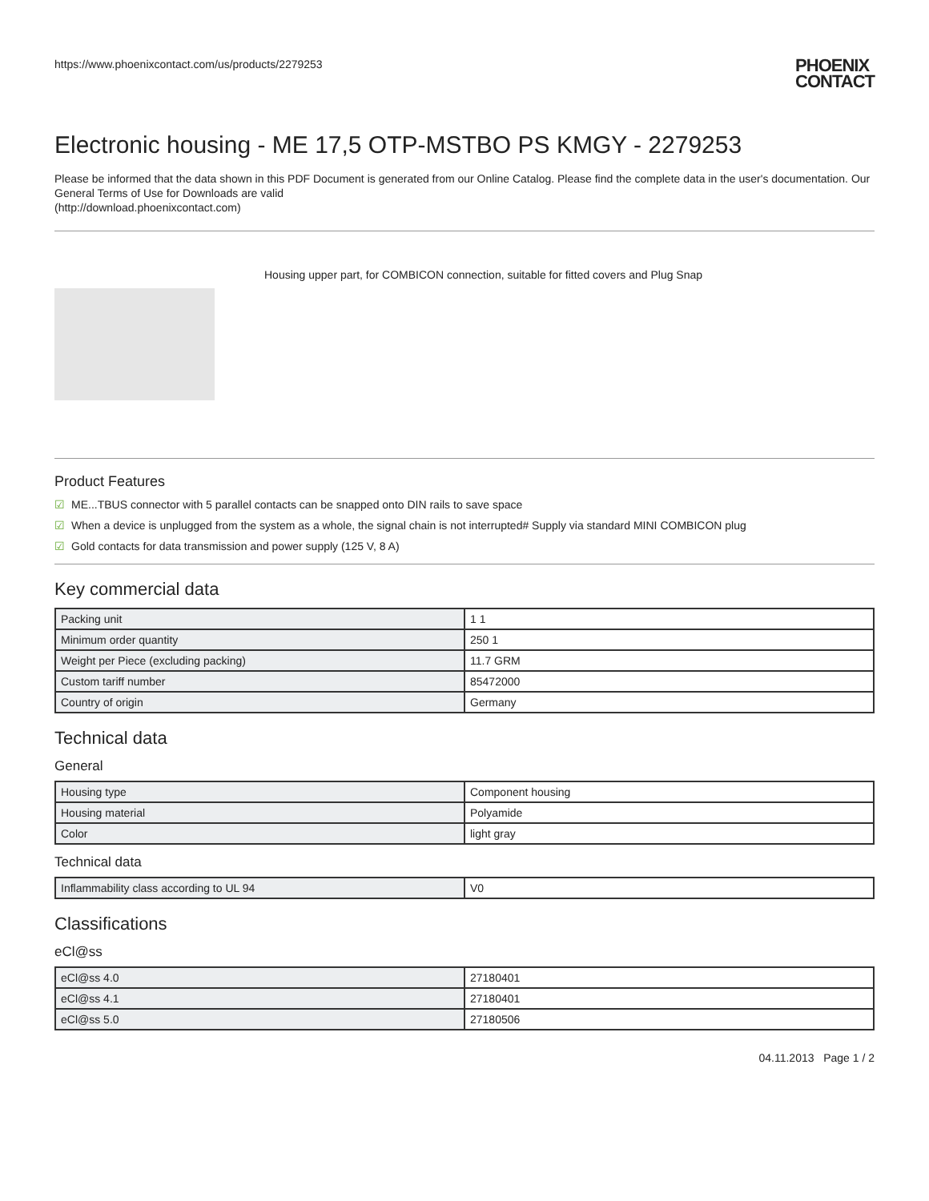https://www.phoenixcontact.com/us/products/2279253
PHOENIX
CONTACT
Electronic housing - ME 17,5 OTP-MSTBO PS KMGY - 2279253
Please be informed that the data shown in this PDF Document is generated from our Online Catalog. Please find the complete data in the user's documentation. Our General Terms of Use for Downloads are valid
(http://download.phoenixcontact.com)
Housing upper part, for COMBICON connection, suitable for fitted covers and Plug Snap
Product Features
☑ ME...TBUS connector with 5 parallel contacts can be snapped onto DIN rails to save space
☑ When a device is unplugged from the system as a whole, the signal chain is not interrupted# Supply via standard MINI COMBICON plug
☑ Gold contacts for data transmission and power supply (125 V, 8 A)
Key commercial data
| Packing unit | 1 1 |
| Minimum order quantity | 250 1 |
| Weight per Piece (excluding packing) | 11.7 GRM |
| Custom tariff number | 85472000 |
| Country of origin | Germany |
Technical data
General
| Housing type | Component housing |
| Housing material | Polyamide |
| Color | light gray |
Technical data
| Inflammability class according to UL 94 | V0 |
Classifications
eCl@ss
| eCl@ss 4.0 | 27180401 |
| eCl@ss 4.1 | 27180401 |
| eCl@ss 5.0 | 27180506 |
04.11.2013 Page 1 / 2